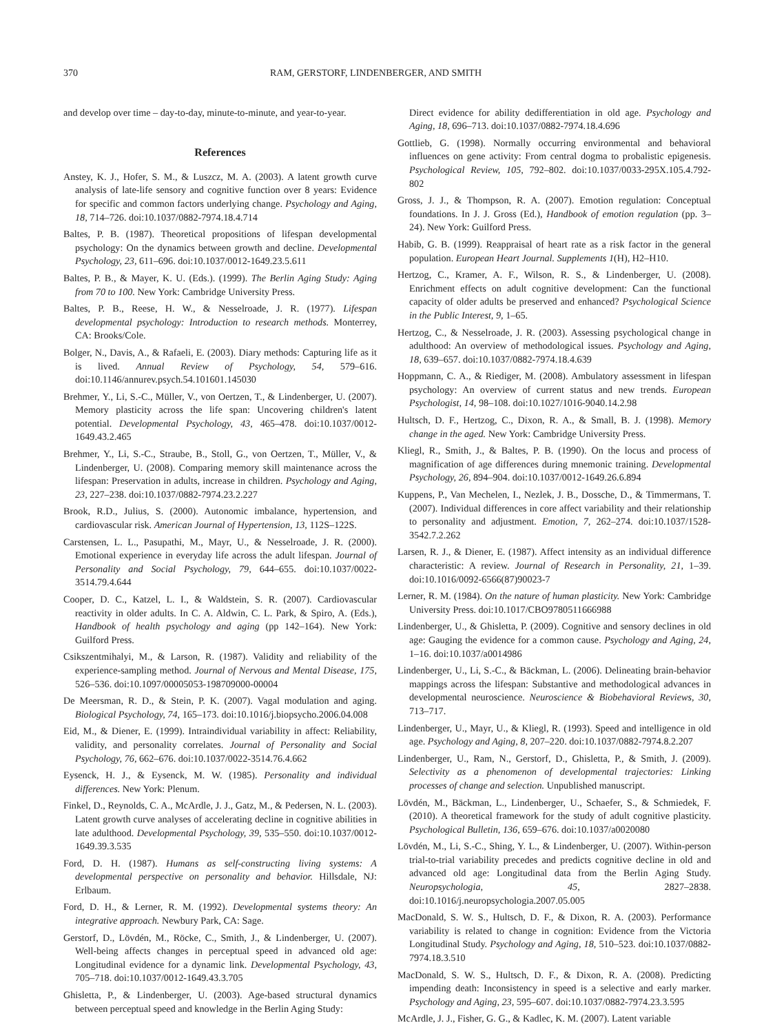370 RAM, GERSTORF, LINDENBERGER, AND SMITH
and develop over time – day-to-day, minute-to-minute, and year-to-year.
References
Anstey, K. J., Hofer, S. M., & Luszcz, M. A. (2003). A latent growth curve analysis of late-life sensory and cognitive function over 8 years: Evidence for specific and common factors underlying change. Psychology and Aging, 18, 714–726. doi:10.1037/0882-7974.18.4.714
Baltes, P. B. (1987). Theoretical propositions of lifespan developmental psychology: On the dynamics between growth and decline. Developmental Psychology, 23, 611–696. doi:10.1037/0012-1649.23.5.611
Baltes, P. B., & Mayer, K. U. (Eds.). (1999). The Berlin Aging Study: Aging from 70 to 100. New York: Cambridge University Press.
Baltes, P. B., Reese, H. W., & Nesselroade, J. R. (1977). Lifespan developmental psychology: Introduction to research methods. Monterrey, CA: Brooks/Cole.
Bolger, N., Davis, A., & Rafaeli, E. (2003). Diary methods: Capturing life as it is lived. Annual Review of Psychology, 54, 579–616. doi:10.1146/annurev.psych.54.101601.145030
Brehmer, Y., Li, S.-C., Müller, V., von Oertzen, T., & Lindenberger, U. (2007). Memory plasticity across the life span: Uncovering children's latent potential. Developmental Psychology, 43, 465–478. doi:10.1037/0012-1649.43.2.465
Brehmer, Y., Li, S.-C., Straube, B., Stoll, G., von Oertzen, T., Müller, V., & Lindenberger, U. (2008). Comparing memory skill maintenance across the lifespan: Preservation in adults, increase in children. Psychology and Aging, 23, 227–238. doi:10.1037/0882-7974.23.2.227
Brook, R.D., Julius, S. (2000). Autonomic imbalance, hypertension, and cardiovascular risk. American Journal of Hypertension, 13, 112S–122S.
Carstensen, L. L., Pasupathi, M., Mayr, U., & Nesselroade, J. R. (2000). Emotional experience in everyday life across the adult lifespan. Journal of Personality and Social Psychology, 79, 644–655. doi:10.1037/0022-3514.79.4.644
Cooper, D. C., Katzel, L. I., & Waldstein, S. R. (2007). Cardiovascular reactivity in older adults. In C. A. Aldwin, C. L. Park, & Spiro, A. (Eds.), Handbook of health psychology and aging (pp 142–164). New York: Guilford Press.
Csikszentmihalyi, M., & Larson, R. (1987). Validity and reliability of the experience-sampling method. Journal of Nervous and Mental Disease, 175, 526–536. doi:10.1097/00005053-198709000-00004
De Meersman, R. D., & Stein, P. K. (2007). Vagal modulation and aging. Biological Psychology, 74, 165–173. doi:10.1016/j.biopsycho.2006.04.008
Eid, M., & Diener, E. (1999). Intraindividual variability in affect: Reliability, validity, and personality correlates. Journal of Personality and Social Psychology, 76, 662–676. doi:10.1037/0022-3514.76.4.662
Eysenck, H. J., & Eysenck, M. W. (1985). Personality and individual differences. New York: Plenum.
Finkel, D., Reynolds, C. A., McArdle, J. J., Gatz, M., & Pedersen, N. L. (2003). Latent growth curve analyses of accelerating decline in cognitive abilities in late adulthood. Developmental Psychology, 39, 535–550. doi:10.1037/0012-1649.39.3.535
Ford, D. H. (1987). Humans as self-constructing living systems: A developmental perspective on personality and behavior. Hillsdale, NJ: Erlbaum.
Ford, D. H., & Lerner, R. M. (1992). Developmental systems theory: An integrative approach. Newbury Park, CA: Sage.
Gerstorf, D., Lövdén, M., Röcke, C., Smith, J., & Lindenberger, U. (2007). Well-being affects changes in perceptual speed in advanced old age: Longitudinal evidence for a dynamic link. Developmental Psychology, 43, 705–718. doi:10.1037/0012-1649.43.3.705
Ghisletta, P., & Lindenberger, U. (2003). Age-based structural dynamics between perceptual speed and knowledge in the Berlin Aging Study:
Direct evidence for ability dedifferentiation in old age. Psychology and Aging, 18, 696–713. doi:10.1037/0882-7974.18.4.696
Gottlieb, G. (1998). Normally occurring environmental and behavioral influences on gene activity: From central dogma to probalistic epigenesis. Psychological Review, 105, 792–802. doi:10.1037/0033-295X.105.4.792-802
Gross, J. J., & Thompson, R. A. (2007). Emotion regulation: Conceptual foundations. In J. J. Gross (Ed.), Handbook of emotion regulation (pp. 3–24). New York: Guilford Press.
Habib, G. B. (1999). Reappraisal of heart rate as a risk factor in the general population. European Heart Journal. Supplements 1(H), H2–H10.
Hertzog, C., Kramer, A. F., Wilson, R. S., & Lindenberger, U. (2008). Enrichment effects on adult cognitive development: Can the functional capacity of older adults be preserved and enhanced? Psychological Science in the Public Interest, 9, 1–65.
Hertzog, C., & Nesselroade, J. R. (2003). Assessing psychological change in adulthood: An overview of methodological issues. Psychology and Aging, 18, 639–657. doi:10.1037/0882-7974.18.4.639
Hoppmann, C. A., & Riediger, M. (2008). Ambulatory assessment in lifespan psychology: An overview of current status and new trends. European Psychologist, 14, 98–108. doi:10.1027/1016-9040.14.2.98
Hultsch, D. F., Hertzog, C., Dixon, R. A., & Small, B. J. (1998). Memory change in the aged. New York: Cambridge University Press.
Kliegl, R., Smith, J., & Baltes, P. B. (1990). On the locus and process of magnification of age differences during mnemonic training. Developmental Psychology, 26, 894–904. doi:10.1037/0012-1649.26.6.894
Kuppens, P., Van Mechelen, I., Nezlek, J. B., Dossche, D., & Timmermans, T. (2007). Individual differences in core affect variability and their relationship to personality and adjustment. Emotion, 7, 262–274. doi:10.1037/1528-3542.7.2.262
Larsen, R. J., & Diener, E. (1987). Affect intensity as an individual difference characteristic: A review. Journal of Research in Personality, 21, 1–39. doi:10.1016/0092-6566(87)90023-7
Lerner, R. M. (1984). On the nature of human plasticity. New York: Cambridge University Press. doi:10.1017/CBO9780511666988
Lindenberger, U., & Ghisletta, P. (2009). Cognitive and sensory declines in old age: Gauging the evidence for a common cause. Psychology and Aging, 24, 1–16. doi:10.1037/a0014986
Lindenberger, U., Li, S.-C., & Bäckman, L. (2006). Delineating brain-behavior mappings across the lifespan: Substantive and methodological advances in developmental neuroscience. Neuroscience & Biobehavioral Reviews, 30, 713–717.
Lindenberger, U., Mayr, U., & Kliegl, R. (1993). Speed and intelligence in old age. Psychology and Aging, 8, 207–220. doi:10.1037/0882-7974.8.2.207
Lindenberger, U., Ram, N., Gerstorf, D., Ghisletta, P., & Smith, J. (2009). Selectivity as a phenomenon of developmental trajectories: Linking processes of change and selection. Unpublished manuscript.
Lövdén, M., Bäckman, L., Lindenberger, U., Schaefer, S., & Schmiedek, F. (2010). A theoretical framework for the study of adult cognitive plasticity. Psychological Bulletin, 136, 659–676. doi:10.1037/a0020080
Lövdén, M., Li, S.-C., Shing, Y. L., & Lindenberger, U. (2007). Within-person trial-to-trial variability precedes and predicts cognitive decline in old and advanced old age: Longitudinal data from the Berlin Aging Study. Neuropsychologia, 45, 2827–2838. doi:10.1016/j.neuropsychologia.2007.05.005
MacDonald, S. W. S., Hultsch, D. F., & Dixon, R. A. (2003). Performance variability is related to change in cognition: Evidence from the Victoria Longitudinal Study. Psychology and Aging, 18, 510–523. doi:10.1037/0882-7974.18.3.510
MacDonald, S. W. S., Hultsch, D. F., & Dixon, R. A. (2008). Predicting impending death: Inconsistency in speed is a selective and early marker. Psychology and Aging, 23, 595–607. doi:10.1037/0882-7974.23.3.595
McArdle, J. J., Fisher, G. G., & Kadlec, K. M. (2007). Latent variable